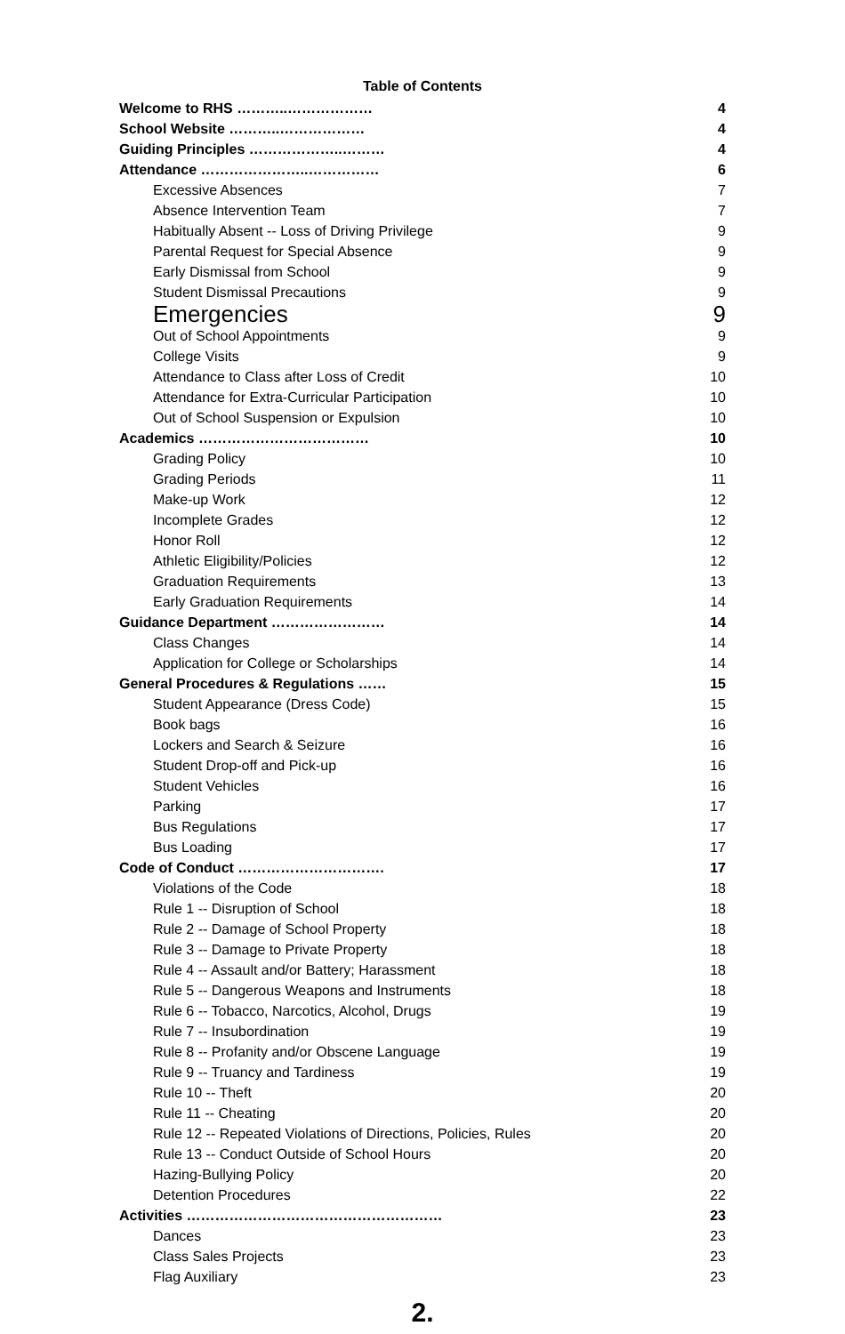Table of Contents
| Welcome to RHS ………..……………… | 4 |
| School Website ………..……………… | 4 |
| Guiding Principles ………………..……… | 4 |
| Attendance …………………..…………… | 6 |
| Excessive Absences | 7 |
| Absence Intervention Team | 7 |
| Habitually Absent -- Loss of Driving Privilege | 9 |
| Parental Request for Special Absence | 9 |
| Early Dismissal from School | 9 |
| Student Dismissal Precautions | 9 |
| Emergencies | 9 |
| Out of School Appointments | 9 |
| College Visits | 9 |
| Attendance to Class after Loss of Credit | 10 |
| Attendance for Extra-Curricular Participation | 10 |
| Out of School Suspension or Expulsion | 10 |
| Academics ……………………………… | 10 |
| Grading Policy | 10 |
| Grading Periods | 11 |
| Make-up Work | 12 |
| Incomplete Grades | 12 |
| Honor Roll | 12 |
| Athletic Eligibility/Policies | 12 |
| Graduation Requirements | 13 |
| Early Graduation Requirements | 14 |
| Guidance Department …………………… | 14 |
| Class Changes | 14 |
| Application for College or Scholarships | 14 |
| General Procedures & Regulations …… | 15 |
| Student Appearance (Dress Code) | 15 |
| Book bags | 16 |
| Lockers and Search & Seizure | 16 |
| Student Drop-off and Pick-up | 16 |
| Student Vehicles | 16 |
| Parking | 17 |
| Bus Regulations | 17 |
| Bus Loading | 17 |
| Code of Conduct …………………………. | 17 |
| Violations of the Code | 18 |
| Rule 1 -- Disruption of School | 18 |
| Rule 2 -- Damage of School Property | 18 |
| Rule 3 -- Damage to Private Property | 18 |
| Rule 4 -- Assault and/or Battery; Harassment | 18 |
| Rule 5 -- Dangerous Weapons and Instruments | 18 |
| Rule 6 -- Tobacco, Narcotics, Alcohol, Drugs | 19 |
| Rule 7 -- Insubordination | 19 |
| Rule 8 -- Profanity and/or Obscene Language | 19 |
| Rule 9 -- Truancy and Tardiness | 19 |
| Rule 10 -- Theft | 20 |
| Rule 11 -- Cheating | 20 |
| Rule 12 -- Repeated Violations of Directions, Policies, Rules | 20 |
| Rule 13 -- Conduct Outside of School Hours | 20 |
| Hazing-Bullying Policy | 20 |
| Detention Procedures | 22 |
| Activities ……………………………………………… | 23 |
| Dances | 23 |
| Class Sales Projects | 23 |
| Flag Auxiliary | 23 |
2.